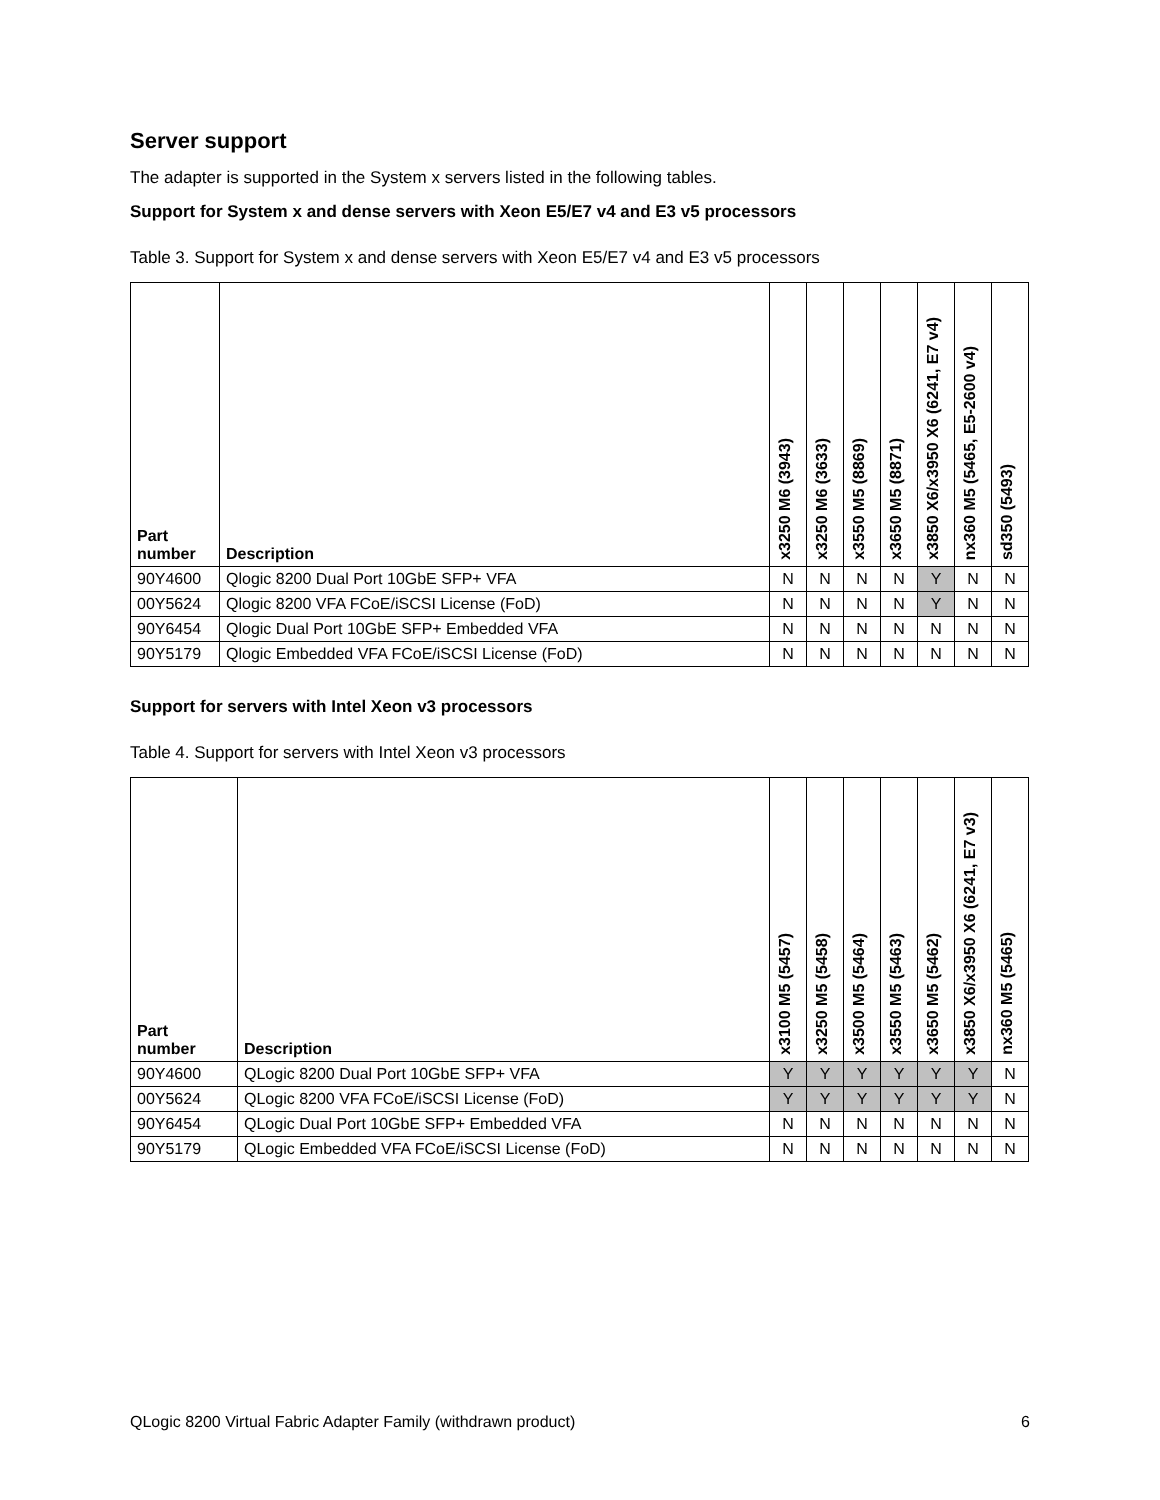Server support
The adapter is supported in the System x servers listed in the following tables.
Support for System x and dense servers with Xeon E5/E7 v4 and E3 v5 processors
Table 3. Support for System x and dense servers with Xeon E5/E7 v4 and E3 v5 processors
| Part number | Description | x3250 M6 (3943) | x3250 M6 (3633) | x3550 M5 (8869) | x3650 M5 (8871) | x3850 X6/x3950 X6 (6241, E7 v4) | nx360 M5 (5465, E5-2600 v4) | sd350 (5493) |
| --- | --- | --- | --- | --- | --- | --- | --- | --- |
| 90Y4600 | Qlogic 8200 Dual Port 10GbE SFP+ VFA | N | N | N | N | Y | N | N |
| 00Y5624 | Qlogic 8200 VFA FCoE/iSCSI License (FoD) | N | N | N | N | Y | N | N |
| 90Y6454 | Qlogic Dual Port 10GbE SFP+ Embedded VFA | N | N | N | N | N | N | N |
| 90Y5179 | Qlogic Embedded VFA FCoE/iSCSI License (FoD) | N | N | N | N | N | N | N |
Support for servers with Intel Xeon v3 processors
Table 4. Support for servers with Intel Xeon v3 processors
| Part number | Description | x3100 M5 (5457) | x3250 M5 (5458) | x3500 M5 (5464) | x3550 M5 (5463) | x3650 M5 (5462) | x3850 X6/x3950 X6 (6241, E7 v3) | nx360 M5 (5465) |
| --- | --- | --- | --- | --- | --- | --- | --- | --- |
| 90Y4600 | QLogic 8200 Dual Port 10GbE SFP+ VFA | Y | Y | Y | Y | Y | Y | N |
| 00Y5624 | QLogic 8200 VFA FCoE/iSCSI License (FoD) | Y | Y | Y | Y | Y | Y | N |
| 90Y6454 | QLogic Dual Port 10GbE SFP+ Embedded VFA | N | N | N | N | N | N | N |
| 90Y5179 | QLogic Embedded VFA FCoE/iSCSI License (FoD) | N | N | N | N | N | N | N |
QLogic 8200 Virtual Fabric Adapter Family (withdrawn product) 6